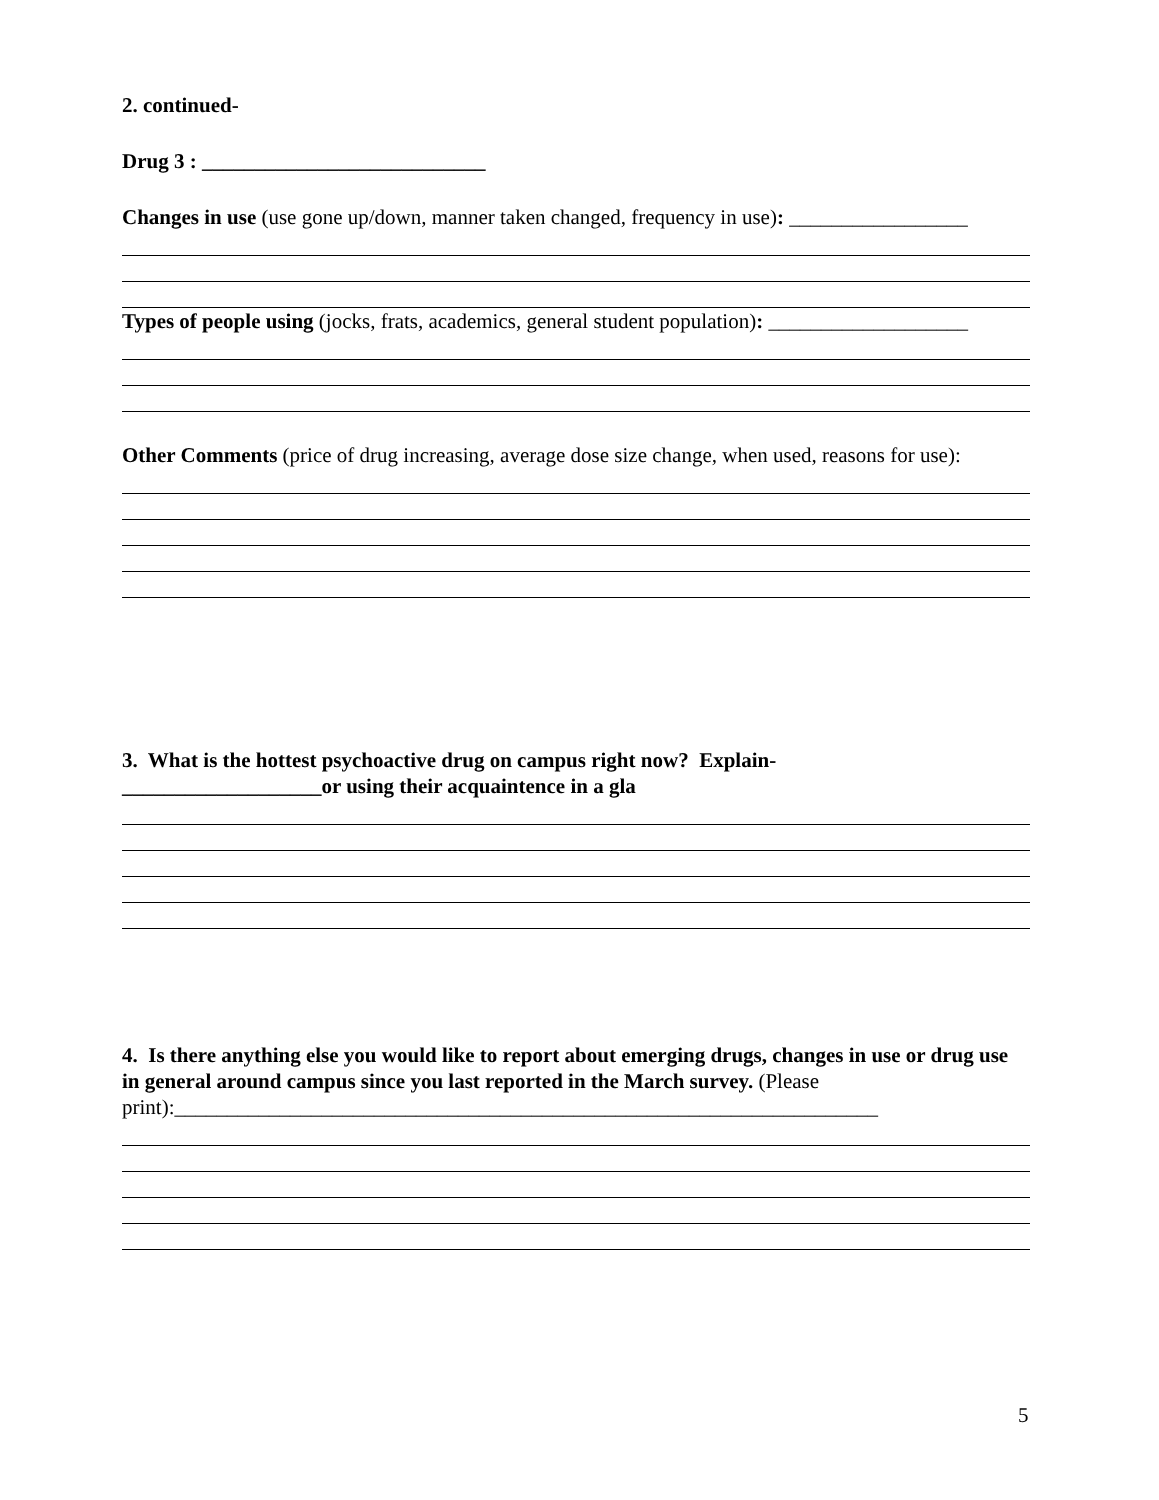2. continued-
Drug 3 : ___________________________
Changes in use (use gone up/down, manner taken changed, frequency in use): _________________
Types of people using (jocks, frats, academics, general student population): ___________________
Other Comments (price of drug increasing, average dose size change, when used, reasons for use):
3. What is the hottest psychoactive drug on campus right now? Explain-
___________________or using their acquaintence in a gla
4. Is there anything else you would like to report about emerging drugs, changes in use or drug use in general around campus since you last reported in the March survey. (Please print):___________________________________________________________________
5